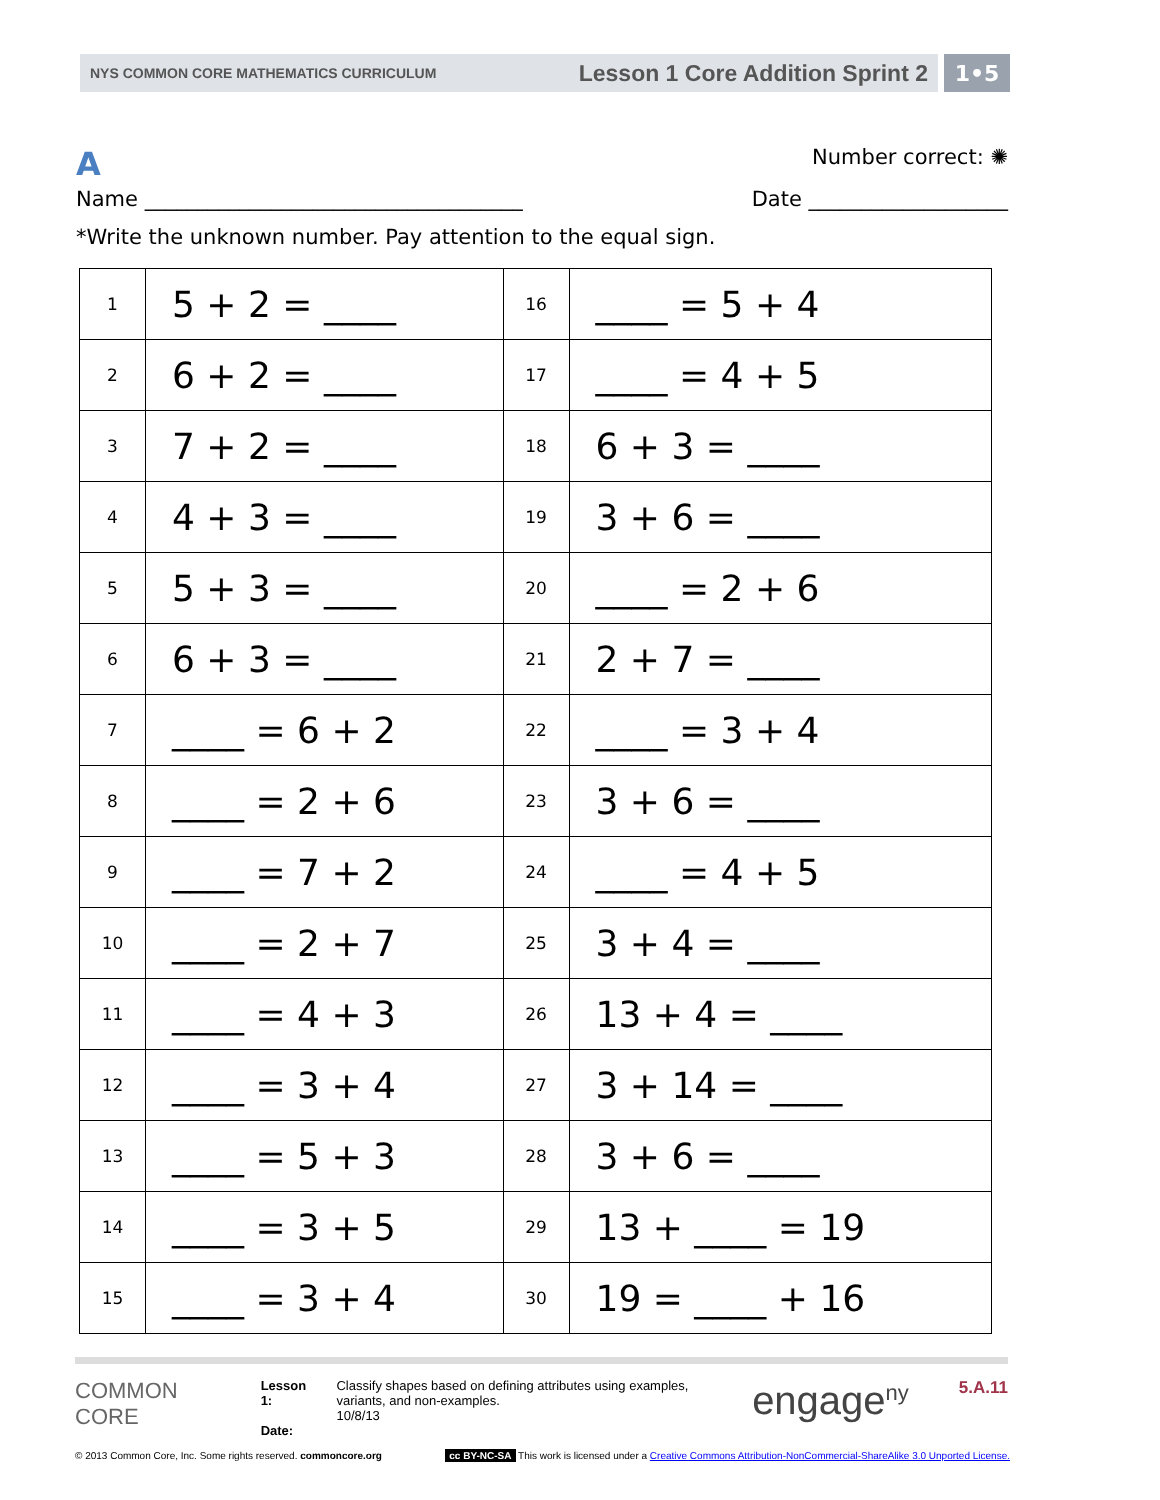NYS COMMON CORE MATHEMATICS CURRICULUM Lesson 1 Core Addition Sprint 2
1•5
A Number correct: ✺
Name ____________________________________ Date ___________________
*Write the unknown number. Pay attention to the equal sign.
| 1 | 5 + 2 = ____ | 16 | ____ = 5 + 4 |
| 2 | 6 + 2 = ____ | 17 | ____ = 4 + 5 |
| 3 | 7 + 2 = ____ | 18 | 6 + 3 = ____ |
| 4 | 4 + 3 = ____ | 19 | 3 + 6 = ____ |
| 5 | 5 + 3 = ____ | 20 | ____ = 2 + 6 |
| 6 | 6 + 3 = ____ | 21 | 2 + 7 = ____ |
| 7 | ____ = 6 + 2 | 22 | ____ = 3 + 4 |
| 8 | ____ = 2 + 6 | 23 | 3 + 6 = ____ |
| 9 | ____ = 7 + 2 | 24 | ____ = 4 + 5 |
| 10 | ____ = 2 + 7 | 25 | 3 + 4 = ____ |
| 11 | ____ = 4 + 3 | 26 | 13 + 4 = ____ |
| 12 | ____ = 3 + 4 | 27 | 3 + 14 = ____ |
| 13 | ____ = 5 + 3 | 28 | 3 + 6 = ____ |
| 14 | ____ = 3 + 5 | 29 | 13 + ____ = 19 |
| 15 | ____ = 3 + 4 | 30 | 19 = ____ + 16 |
COMMON
CORE
Lesson 1:
Date:
Classify shapes based on defining attributes using examples, variants, and non-examples.
10/8/13
engage<sup>ny</sup>
5.A.11
© 2013 Common Core, Inc. Some rights reserved. commoncore.org cc BY-NC-SA This work is licensed under a Creative Commons Attribution-NonCommercial-ShareAlike 3.0 Unported License.